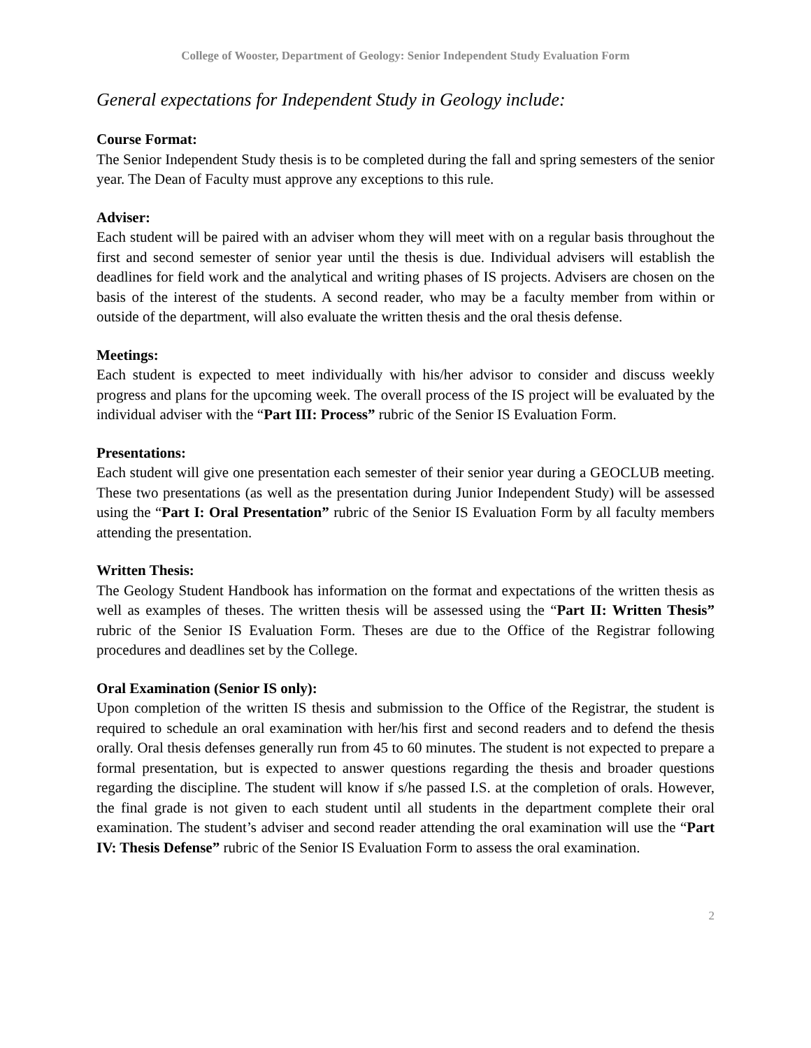College of Wooster, Department of Geology: Senior Independent Study Evaluation Form
General expectations for Independent Study in Geology include:
Course Format:
The Senior Independent Study thesis is to be completed during the fall and spring semesters of the senior year. The Dean of Faculty must approve any exceptions to this rule.
Adviser:
Each student will be paired with an adviser whom they will meet with on a regular basis throughout the first and second semester of senior year until the thesis is due. Individual advisers will establish the deadlines for field work and the analytical and writing phases of IS projects. Advisers are chosen on the basis of the interest of the students. A second reader, who may be a faculty member from within or outside of the department, will also evaluate the written thesis and the oral thesis defense.
Meetings:
Each student is expected to meet individually with his/her advisor to consider and discuss weekly progress and plans for the upcoming week. The overall process of the IS project will be evaluated by the individual adviser with the “Part III: Process” rubric of the Senior IS Evaluation Form.
Presentations:
Each student will give one presentation each semester of their senior year during a GEOCLUB meeting. These two presentations (as well as the presentation during Junior Independent Study) will be assessed using the “Part I: Oral Presentation” rubric of the Senior IS Evaluation Form by all faculty members attending the presentation.
Written Thesis:
The Geology Student Handbook has information on the format and expectations of the written thesis as well as examples of theses. The written thesis will be assessed using the “Part II: Written Thesis” rubric of the Senior IS Evaluation Form. Theses are due to the Office of the Registrar following procedures and deadlines set by the College.
Oral Examination (Senior IS only):
Upon completion of the written IS thesis and submission to the Office of the Registrar, the student is required to schedule an oral examination with her/his first and second readers and to defend the thesis orally. Oral thesis defenses generally run from 45 to 60 minutes. The student is not expected to prepare a formal presentation, but is expected to answer questions regarding the thesis and broader questions regarding the discipline. The student will know if s/he passed I.S. at the completion of orals. However, the final grade is not given to each student until all students in the department complete their oral examination. The student’s adviser and second reader attending the oral examination will use the “Part IV: Thesis Defense” rubric of the Senior IS Evaluation Form to assess the oral examination.
2